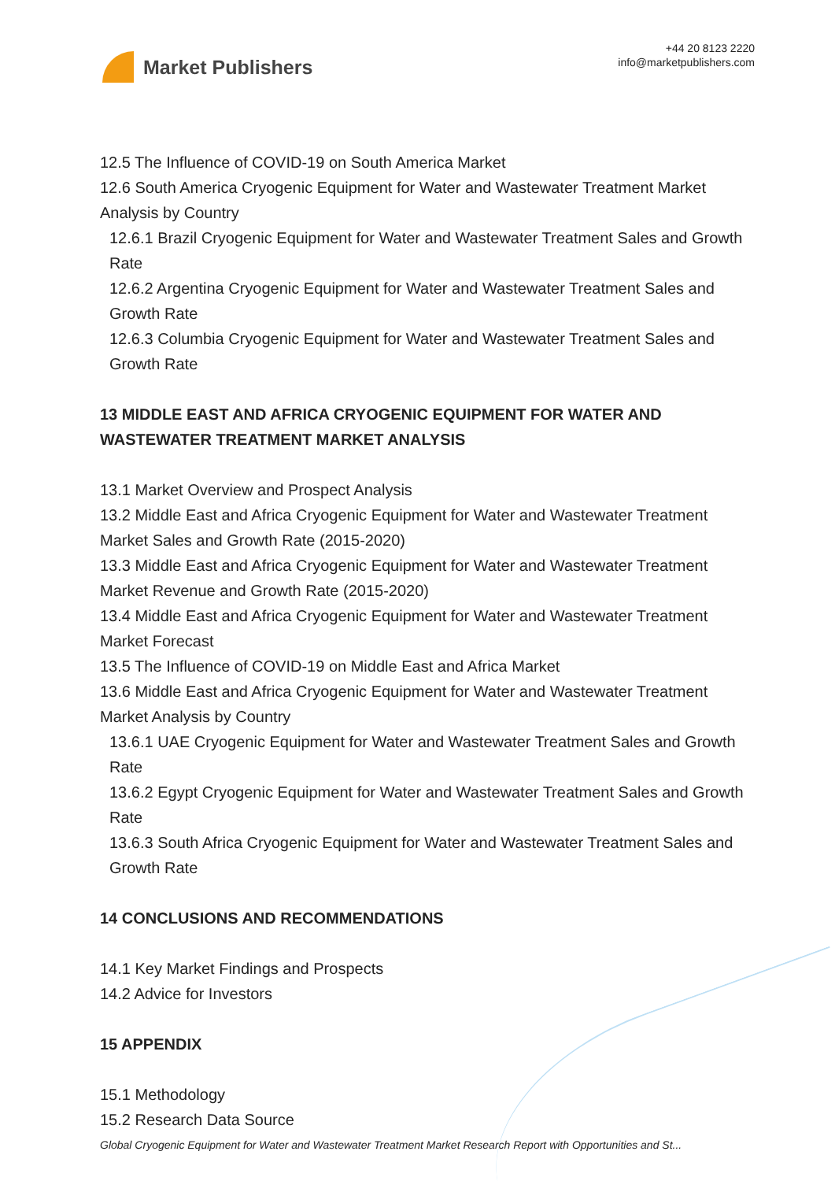Market Publishers
+44 20 8123 2220
info@marketpublishers.com
12.5 The Influence of COVID-19 on South America Market
12.6 South America Cryogenic Equipment for Water and Wastewater Treatment Market Analysis by Country
12.6.1 Brazil Cryogenic Equipment for Water and Wastewater Treatment Sales and Growth Rate
12.6.2 Argentina Cryogenic Equipment for Water and Wastewater Treatment Sales and Growth Rate
12.6.3 Columbia Cryogenic Equipment for Water and Wastewater Treatment Sales and Growth Rate
13 MIDDLE EAST AND AFRICA CRYOGENIC EQUIPMENT FOR WATER AND WASTEWATER TREATMENT MARKET ANALYSIS
13.1 Market Overview and Prospect Analysis
13.2 Middle East and Africa Cryogenic Equipment for Water and Wastewater Treatment Market Sales and Growth Rate (2015-2020)
13.3 Middle East and Africa Cryogenic Equipment for Water and Wastewater Treatment Market Revenue and Growth Rate (2015-2020)
13.4 Middle East and Africa Cryogenic Equipment for Water and Wastewater Treatment Market Forecast
13.5 The Influence of COVID-19 on Middle East and Africa Market
13.6 Middle East and Africa Cryogenic Equipment for Water and Wastewater Treatment Market Analysis by Country
13.6.1 UAE Cryogenic Equipment for Water and Wastewater Treatment Sales and Growth Rate
13.6.2 Egypt Cryogenic Equipment for Water and Wastewater Treatment Sales and Growth Rate
13.6.3 South Africa Cryogenic Equipment for Water and Wastewater Treatment Sales and Growth Rate
14 CONCLUSIONS AND RECOMMENDATIONS
14.1 Key Market Findings and Prospects
14.2 Advice for Investors
15 APPENDIX
15.1 Methodology
15.2 Research Data Source
Global Cryogenic Equipment for Water and Wastewater Treatment Market Research Report with Opportunities and St...